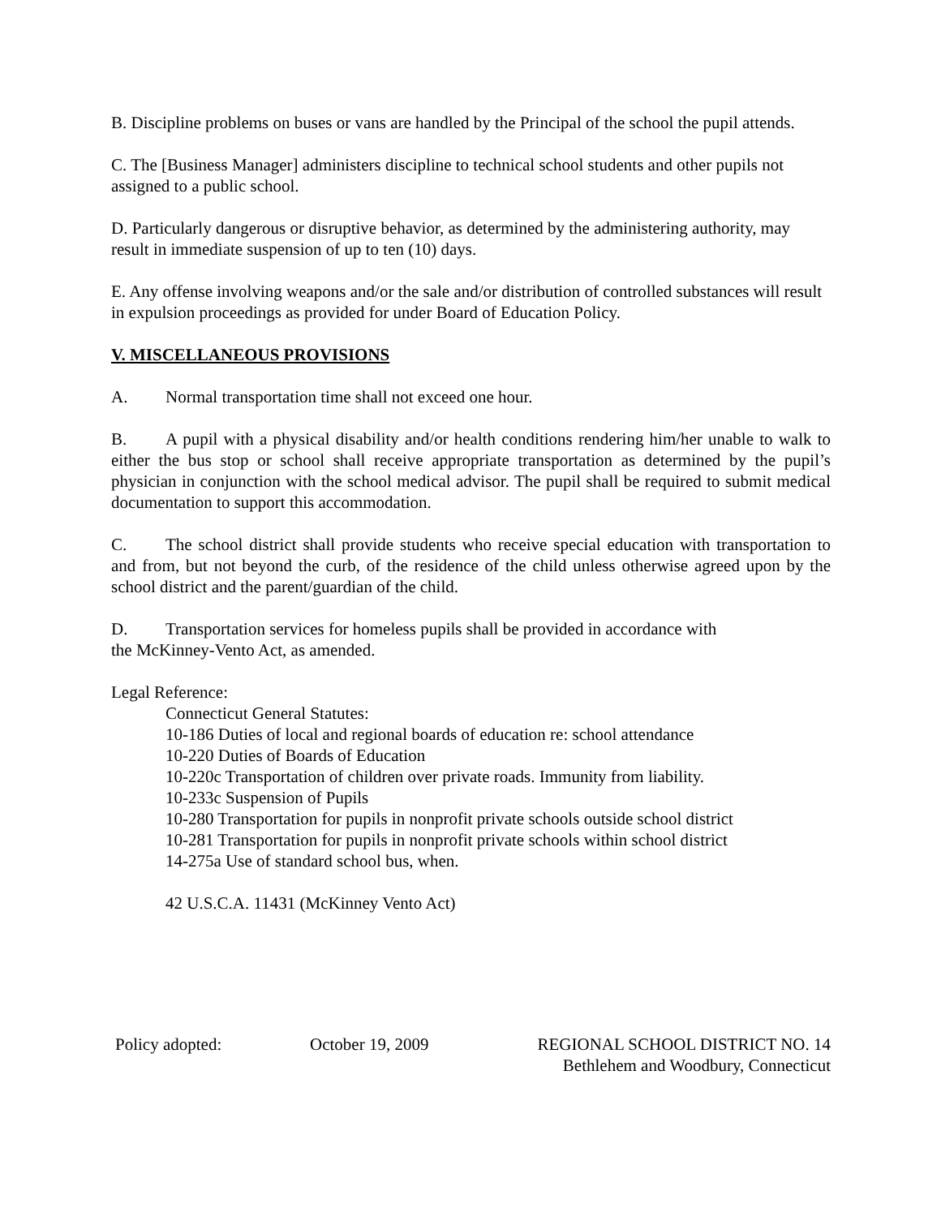B. Discipline problems on buses or vans are handled by the Principal of the school the pupil attends.
C. The [Business Manager] administers discipline to technical school students and other pupils not assigned to a public school.
D. Particularly dangerous or disruptive behavior, as determined by the administering authority, may result in immediate suspension of up to ten (10) days.
E. Any offense involving weapons and/or the sale and/or distribution of controlled substances will result in expulsion proceedings as provided for under Board of Education Policy.
V. MISCELLANEOUS PROVISIONS
A. Normal transportation time shall not exceed one hour.
B. A pupil with a physical disability and/or health conditions rendering him/her unable to walk to either the bus stop or school shall receive appropriate transportation as determined by the pupil’s physician in conjunction with the school medical advisor. The pupil shall be required to submit medical documentation to support this accommodation.
C. The school district shall provide students who receive special education with transportation to and from, but not beyond the curb, of the residence of the child unless otherwise agreed upon by the school district and the parent/guardian of the child.
D. Transportation services for homeless pupils shall be provided in accordance with
the McKinney-Vento Act, as amended.
Legal Reference:
Connecticut General Statutes:
10-186 Duties of local and regional boards of education re: school attendance
10-220 Duties of Boards of Education
10-220c Transportation of children over private roads. Immunity from liability.
10-233c Suspension of Pupils
10-280 Transportation for pupils in nonprofit private schools outside school district
10-281 Transportation for pupils in nonprofit private schools within school district
14-275a Use of standard school bus, when.
42 U.S.C.A. 11431 (McKinney Vento Act)
Policy adopted: October 19, 2009 REGIONAL SCHOOL DISTRICT NO. 14
Bethlehem and Woodbury, Connecticut